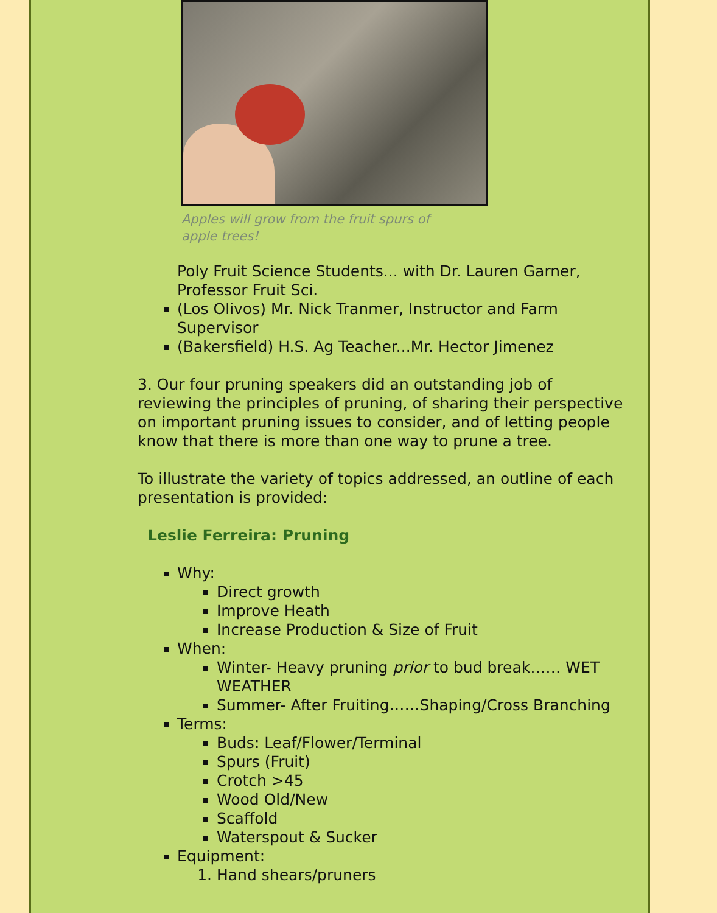Apples will grow from the fruit spurs of apple trees!
Poly Fruit Science Students... with Dr. Lauren Garner, Professor Fruit Sci.
(Los Olivos) Mr. Nick Tranmer, Instructor and Farm Supervisor
(Bakersfield) H.S. Ag Teacher...Mr. Hector Jimenez
3. Our four pruning speakers did an outstanding job of reviewing the principles of pruning, of sharing their perspective on important pruning issues to consider, and of letting people know that there is more than one way to prune a tree.
To illustrate the variety of topics addressed, an outline of each presentation is provided:
Leslie Ferreira: Pruning
Why:
Direct growth
Improve Heath
Increase Production & Size of Fruit
When:
Winter- Heavy pruning prior to bud break…… WET WEATHER
Summer- After Fruiting……Shaping/Cross Branching
Terms:
Buds: Leaf/Flower/Terminal
Spurs (Fruit)
Crotch >45
Wood Old/New
Scaffold
Waterspout & Sucker
Equipment:
1. Hand shears/pruners